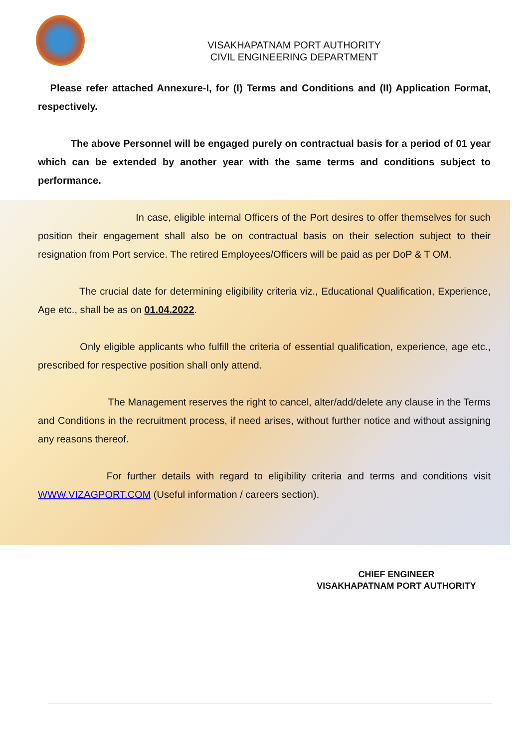VISAKHAPATNAM PORT AUTHORITY
CIVIL ENGINEERING DEPARTMENT
Please refer attached Annexure-I, for (I) Terms and Conditions and (II) Application Format, respectively.
The above Personnel will be engaged purely on contractual basis for a period of 01 year which can be extended by another year with the same terms and conditions subject to performance.
In case, eligible internal Officers of the Port desires to offer themselves for such position their engagement shall also be on contractual basis on their selection subject to their resignation from Port service. The retired Employees/Officers will be paid as per DoP & T OM.
The crucial date for determining eligibility criteria viz., Educational Qualification, Experience, Age etc., shall be as on 01.04.2022.
Only eligible applicants who fulfill the criteria of essential qualification, experience, age etc., prescribed for respective position shall only attend.
The Management reserves the right to cancel, alter/add/delete any clause in the Terms and Conditions in the recruitment process, if need arises, without further notice and without assigning any reasons thereof.
For further details with regard to eligibility criteria and terms and conditions visit WWW.VIZAGPORT.COM (Useful information / careers section).
CHIEF ENGINEER
VISAKHAPATNAM PORT AUTHORITY